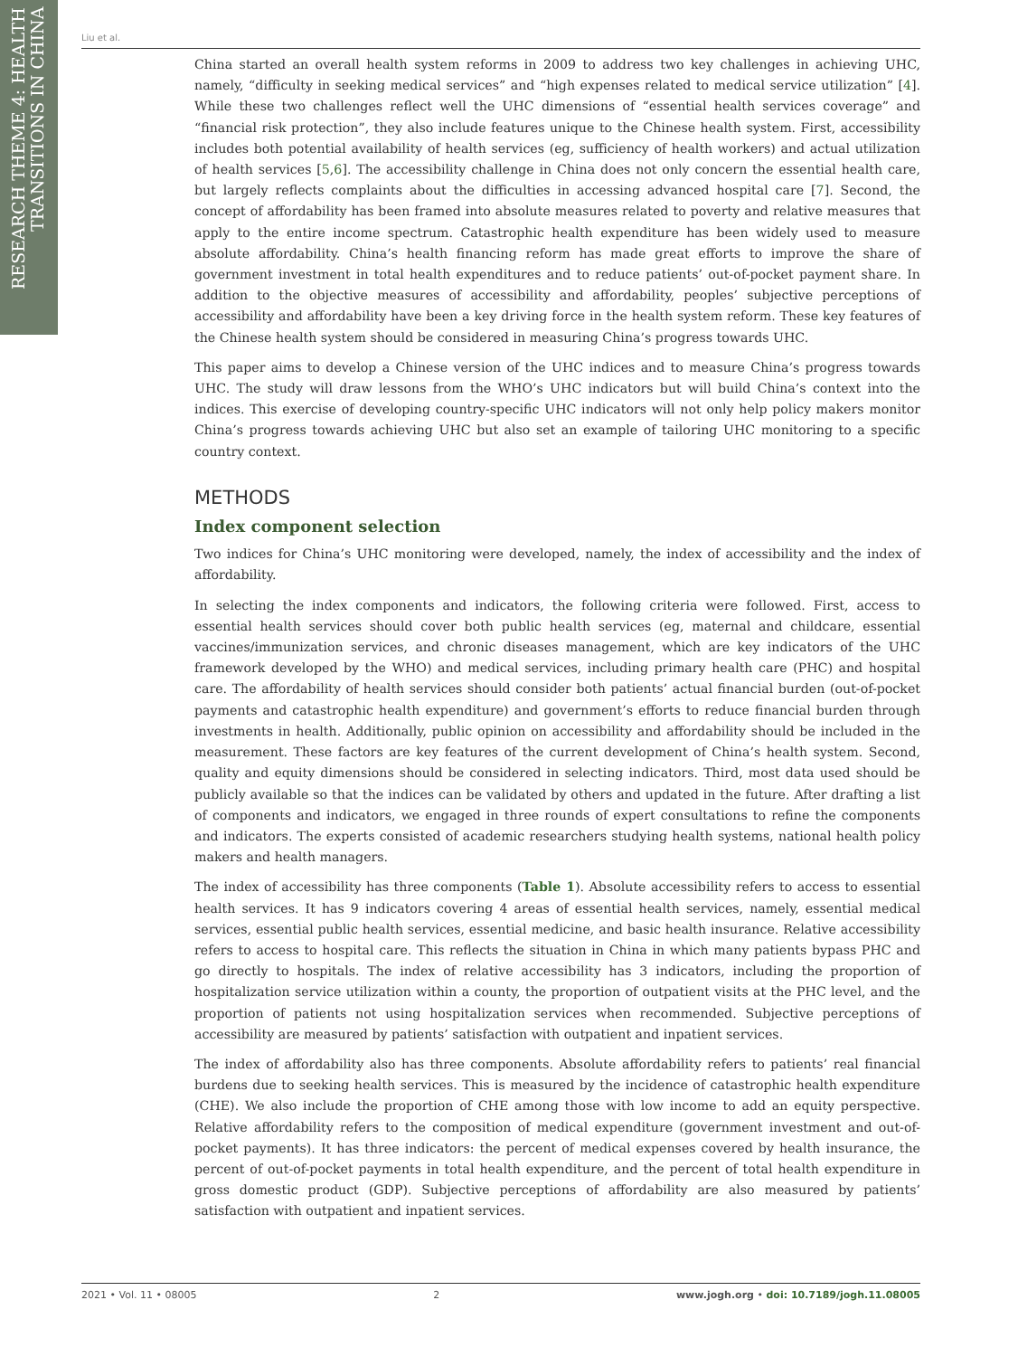RESEARCH THEME 4: HEALTH TRANSITIONS IN CHINA
Liu et al.
China started an overall health system reforms in 2009 to address two key challenges in achieving UHC, namely, “difficulty in seeking medical services” and “high expenses related to medical service utilization” [4]. While these two challenges reflect well the UHC dimensions of “essential health services coverage” and “financial risk protection”, they also include features unique to the Chinese health system. First, accessibility includes both potential availability of health services (eg, sufficiency of health workers) and actual utilization of health services [5,6]. The accessibility challenge in China does not only concern the essential health care, but largely reflects complaints about the difficulties in accessing advanced hospital care [7]. Second, the concept of affordability has been framed into absolute measures related to poverty and relative measures that apply to the entire income spectrum. Catastrophic health expenditure has been widely used to measure absolute affordability. China’s health financing reform has made great efforts to improve the share of government investment in total health expenditures and to reduce patients’ out-of-pocket payment share. In addition to the objective measures of accessibility and affordability, peoples’ subjective perceptions of accessibility and affordability have been a key driving force in the health system reform. These key features of the Chinese health system should be considered in measuring China’s progress towards UHC.
This paper aims to develop a Chinese version of the UHC indices and to measure China’s progress towards UHC. The study will draw lessons from the WHO’s UHC indicators but will build China’s context into the indices. This exercise of developing country-specific UHC indicators will not only help policy makers monitor China’s progress towards achieving UHC but also set an example of tailoring UHC monitoring to a specific country context.
METHODS
Index component selection
Two indices for China’s UHC monitoring were developed, namely, the index of accessibility and the index of affordability.
In selecting the index components and indicators, the following criteria were followed. First, access to essential health services should cover both public health services (eg, maternal and childcare, essential vaccines/immunization services, and chronic diseases management, which are key indicators of the UHC framework developed by the WHO) and medical services, including primary health care (PHC) and hospital care. The affordability of health services should consider both patients’ actual financial burden (out-of-pocket payments and catastrophic health expenditure) and government’s efforts to reduce financial burden through investments in health. Additionally, public opinion on accessibility and affordability should be included in the measurement. These factors are key features of the current development of China’s health system. Second, quality and equity dimensions should be considered in selecting indicators. Third, most data used should be publicly available so that the indices can be validated by others and updated in the future. After drafting a list of components and indicators, we engaged in three rounds of expert consultations to refine the components and indicators. The experts consisted of academic researchers studying health systems, national health policy makers and health managers.
The index of accessibility has three components (Table 1). Absolute accessibility refers to access to essential health services. It has 9 indicators covering 4 areas of essential health services, namely, essential medical services, essential public health services, essential medicine, and basic health insurance. Relative accessibility refers to access to hospital care. This reflects the situation in China in which many patients bypass PHC and go directly to hospitals. The index of relative accessibility has 3 indicators, including the proportion of hospitalization service utilization within a county, the proportion of outpatient visits at the PHC level, and the proportion of patients not using hospitalization services when recommended. Subjective perceptions of accessibility are measured by patients’ satisfaction with outpatient and inpatient services.
The index of affordability also has three components. Absolute affordability refers to patients’ real financial burdens due to seeking health services. This is measured by the incidence of catastrophic health expenditure (CHE). We also include the proportion of CHE among those with low income to add an equity perspective. Relative affordability refers to the composition of medical expenditure (government investment and out-of-pocket payments). It has three indicators: the percent of medical expenses covered by health insurance, the percent of out-of-pocket payments in total health expenditure, and the percent of total health expenditure in gross domestic product (GDP). Subjective perceptions of affordability are also measured by patients’ satisfaction with outpatient and inpatient services.
2021 • Vol. 11 • 08005 2 www.jogh.org • doi: 10.7189/jogh.11.08005